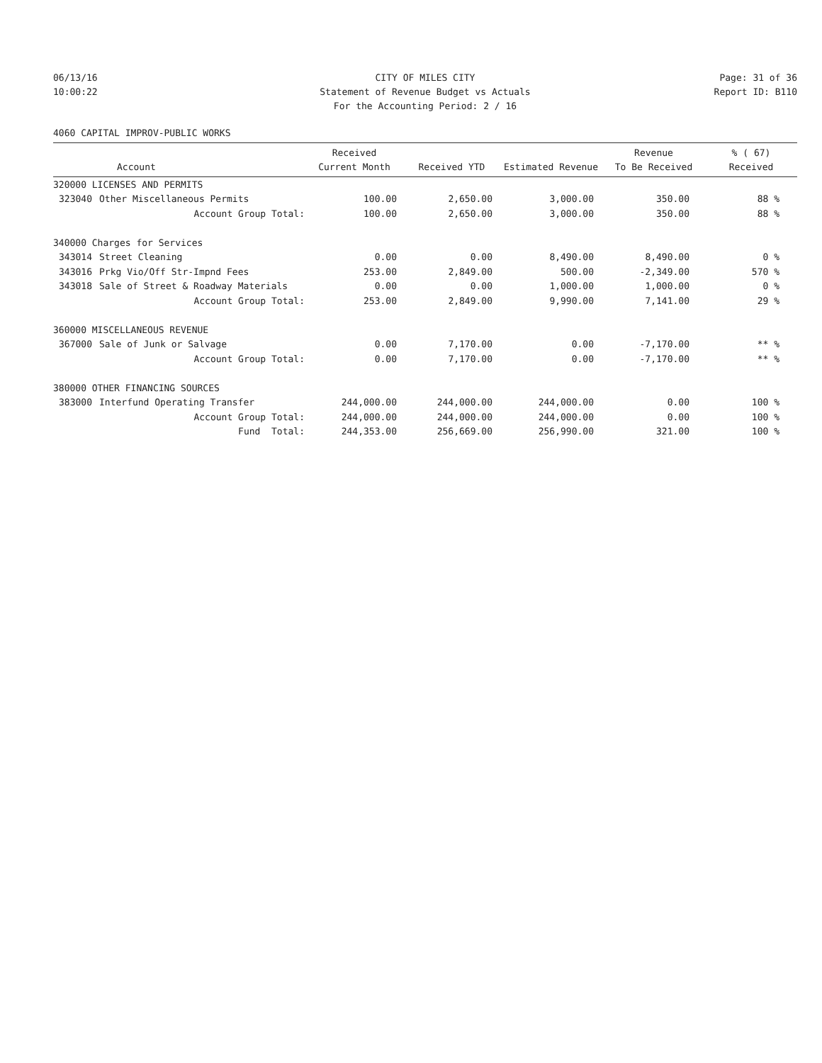06/13/16
CITY OF MILES CITY
Page: 31 of 36
10:00:22
Statement of Revenue Budget vs Actuals
Report ID: B110
For the Accounting Period: 2 / 16
4060 CAPITAL IMPROV-PUBLIC WORKS
| | | Received | | | Revenue | % ( 67) |
| --- | --- | --- | --- | --- | --- | --- |
| Account | | Current Month | Received YTD | Estimated Revenue | To Be Received | Received |
| 320000 LICENSES AND PERMITS | | | | | | |
| 323040 | Other Miscellaneous Permits | 100.00 | 2,650.00 | 3,000.00 | 350.00 | 88 % |
| | Account Group Total: | 100.00 | 2,650.00 | 3,000.00 | 350.00 | 88 % |
| 340000 Charges for Services | | | | | | |
| 343014 | Street Cleaning | 0.00 | 0.00 | 8,490.00 | 8,490.00 | 0 % |
| 343016 | Prkg Vio/Off Str-Impnd Fees | 253.00 | 2,849.00 | 500.00 | -2,349.00 | 570 % |
| 343018 | Sale of Street & Roadway Materials | 0.00 | 0.00 | 1,000.00 | 1,000.00 | 0 % |
| | Account Group Total: | 253.00 | 2,849.00 | 9,990.00 | 7,141.00 | 29 % |
| 360000 MISCELLANEOUS REVENUE | | | | | | |
| 367000 | Sale of Junk or Salvage | 0.00 | 7,170.00 | 0.00 | -7,170.00 | ** % |
| | Account Group Total: | 0.00 | 7,170.00 | 0.00 | -7,170.00 | ** % |
| 380000 OTHER FINANCING SOURCES | | | | | | |
| 383000 | Interfund Operating Transfer | 244,000.00 | 244,000.00 | 244,000.00 | 0.00 | 100 % |
| | Account Group Total: | 244,000.00 | 244,000.00 | 244,000.00 | 0.00 | 100 % |
| | Fund Total: | 244,353.00 | 256,669.00 | 256,990.00 | 321.00 | 100 % |